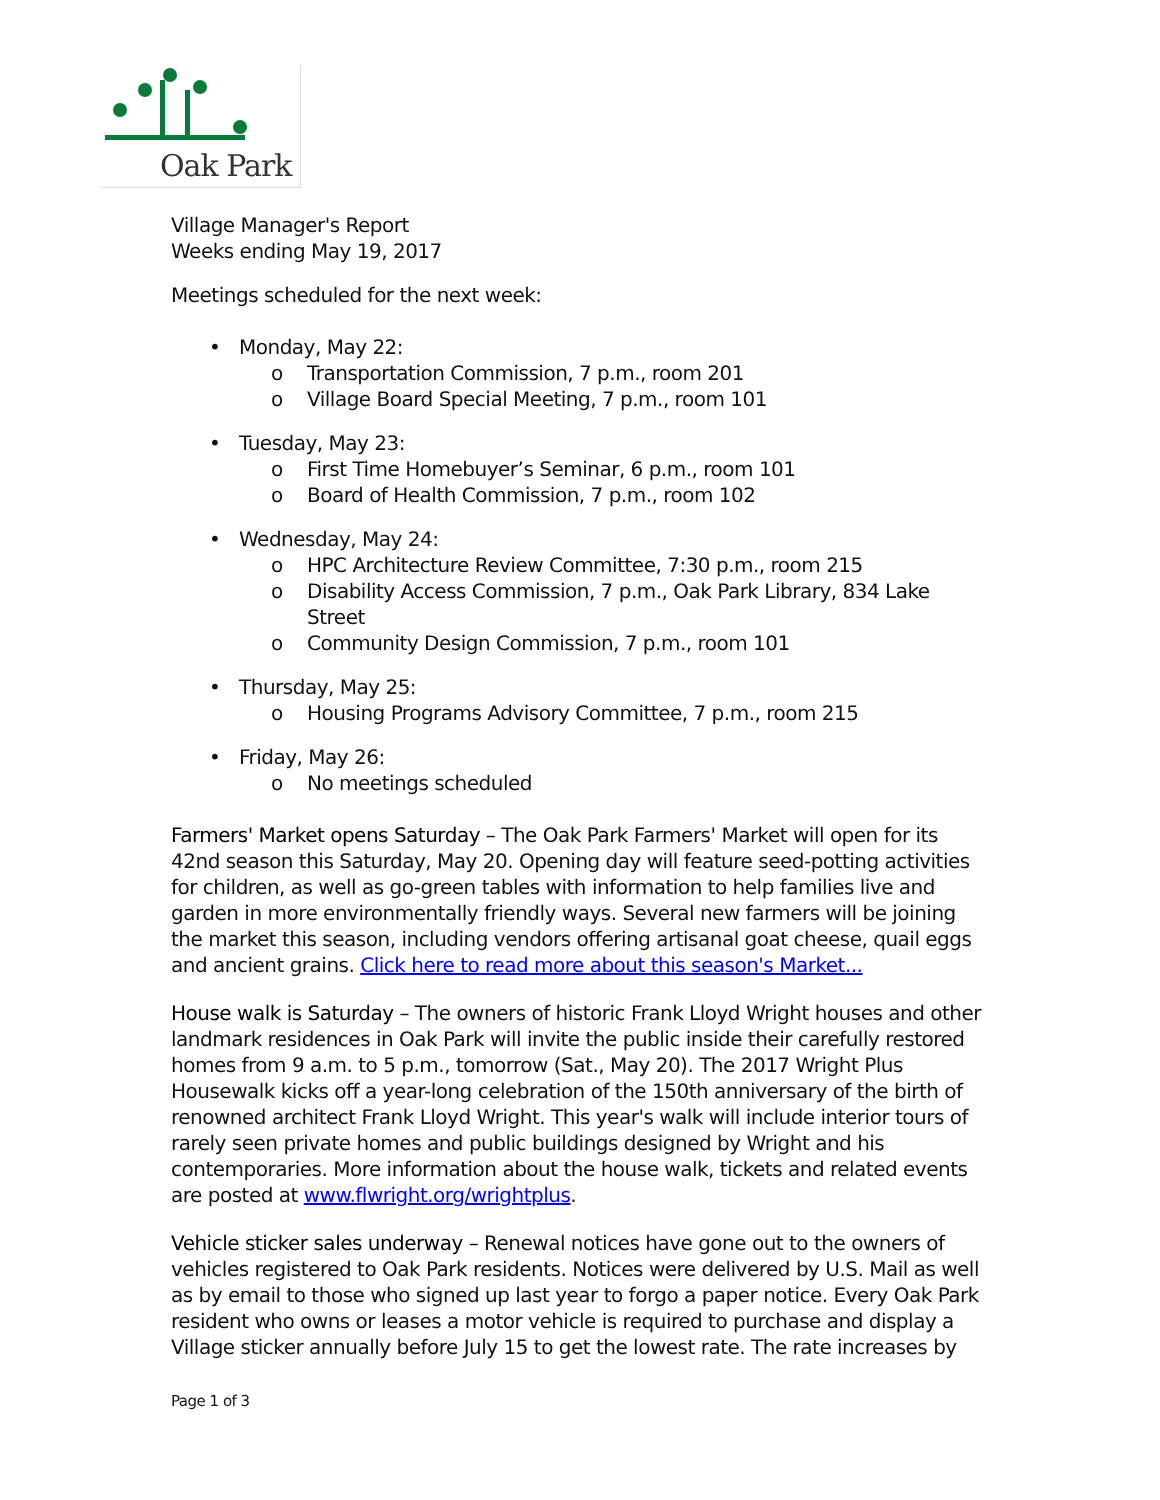Oak Park
Village Manager's Report
Weeks ending May 19, 2017
Meetings scheduled for the next week:
• Monday, May 22:
o Transportation Commission, 7 p.m., room 201
o Village Board Special Meeting, 7 p.m., room 101
• Tuesday, May 23:
o First Time Homebuyer’s Seminar, 6 p.m., room 101
o Board of Health Commission, 7 p.m., room 102
• Wednesday, May 24:
o HPC Architecture Review Committee, 7:30 p.m., room 215
o Disability Access Commission, 7 p.m., Oak Park Library, 834 Lake Street
o Community Design Commission, 7 p.m., room 101
• Thursday, May 25:
o Housing Programs Advisory Committee, 7 p.m., room 215
• Friday, May 26:
o No meetings scheduled
Farmers' Market opens Saturday – The Oak Park Farmers' Market will open for its 42nd season this Saturday, May 20. Opening day will feature seed-potting activities for children, as well as go-green tables with information to help families live and garden in more environmentally friendly ways. Several new farmers will be joining the market this season, including vendors offering artisanal goat cheese, quail eggs and ancient grains. Click here to read more about this season's Market...
House walk is Saturday – The owners of historic Frank Lloyd Wright houses and other landmark residences in Oak Park will invite the public inside their carefully restored homes from 9 a.m. to 5 p.m., tomorrow (Sat., May 20). The 2017 Wright Plus Housewalk kicks off a year-long celebration of the 150th anniversary of the birth of renowned architect Frank Lloyd Wright. This year's walk will include interior tours of rarely seen private homes and public buildings designed by Wright and his contemporaries. More information about the house walk, tickets and related events are posted at www.flwright.org/wrightplus.
Vehicle sticker sales underway – Renewal notices have gone out to the owners of vehicles registered to Oak Park residents. Notices were delivered by U.S. Mail as well as by email to those who signed up last year to forgo a paper notice. Every Oak Park resident who owns or leases a motor vehicle is required to purchase and display a Village sticker annually before July 15 to get the lowest rate. The rate increases by
Page 1 of 3